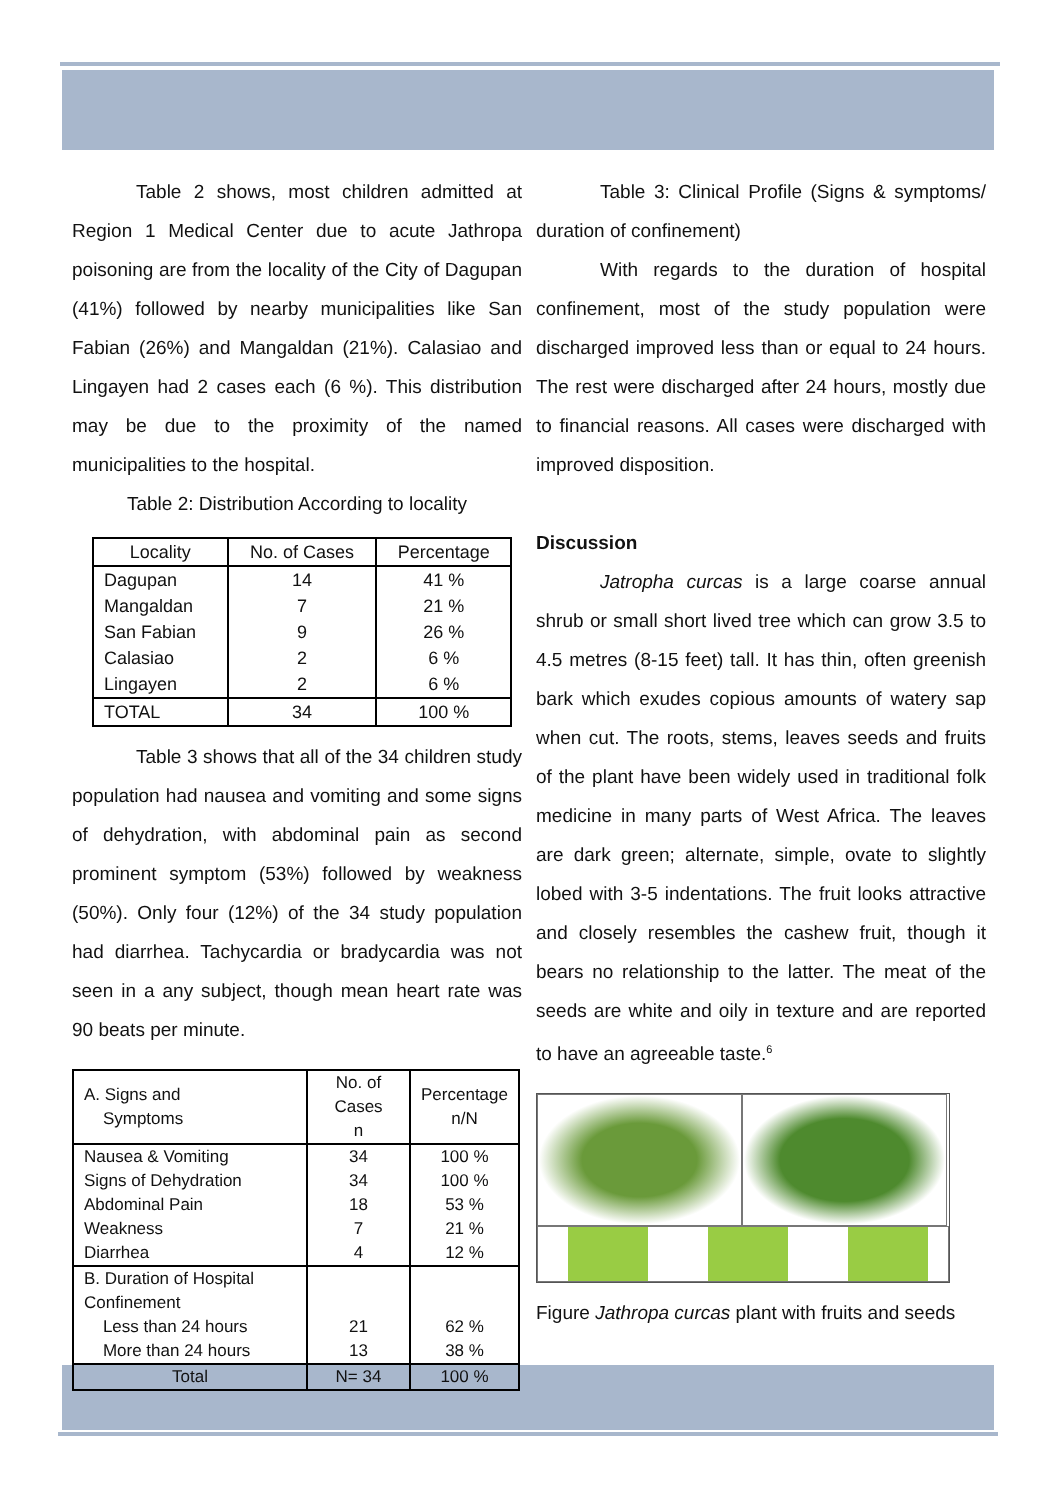Table 2 shows, most children admitted at Region 1 Medical Center due to acute Jathropa poisoning are from the locality of the City of Dagupan (41%) followed by nearby municipalities like San Fabian (26%) and Mangaldan (21%). Calasiao and Lingayen had 2 cases each (6 %). This distribution may be due to the proximity of the named municipalities to the hospital.
Table 2: Distribution According to locality
| Locality | No. of Cases | Percentage |
| --- | --- | --- |
| Dagupan | 14 | 41 % |
| Mangaldan | 7 | 21 % |
| San Fabian | 9 | 26 % |
| Calasiao | 2 | 6 % |
| Lingayen | 2 | 6 % |
| TOTAL | 34 | 100 % |
Table 3 shows that all of the 34 children study population had nausea and vomiting and some signs of dehydration, with abdominal pain as second prominent symptom (53%) followed by weakness (50%). Only four (12%) of the 34 study population had diarrhea. Tachycardia or bradycardia was not seen in a any subject, though mean heart rate was 90 beats per minute.
| A. Signs and Symptoms | No. of Cases n | Percentage n/N |
| Nausea & Vomiting | 34 | 100 % |
| Signs of Dehydration | 34 | 100 % |
| Abdominal Pain | 18 | 53 % |
| Weakness | 7 | 21 % |
| Diarrhea | 4 | 12 % |
| B. Duration of Hospital Confinement | | |
| Less than 24 hours | 21 | 62 % |
| More than 24 hours | 13 | 38 % |
| Total | N= 34 | 100 % |
Table 3: Clinical Profile (Signs & symptoms/ duration of confinement)
With regards to the duration of hospital confinement, most of the study population were discharged improved less than or equal to 24 hours. The rest were discharged after 24 hours, mostly due to financial reasons. All cases were discharged with improved disposition.
Discussion
Jatropha curcas is a large coarse annual shrub or small short lived tree which can grow 3.5 to 4.5 metres (8-15 feet) tall. It has thin, often greenish bark which exudes copious amounts of watery sap when cut. The roots, stems, leaves seeds and fruits of the plant have been widely used in traditional folk medicine in many parts of West Africa. The leaves are dark green; alternate, simple, ovate to slightly lobed with 3-5 indentations. The fruit looks attractive and closely resembles the cashew fruit, though it bears no relationship to the latter. The meat of the seeds are white and oily in texture and are reported to have an agreeable taste.<sup>6</sup>
Figure Jathropa curcas plant with fruits and seeds